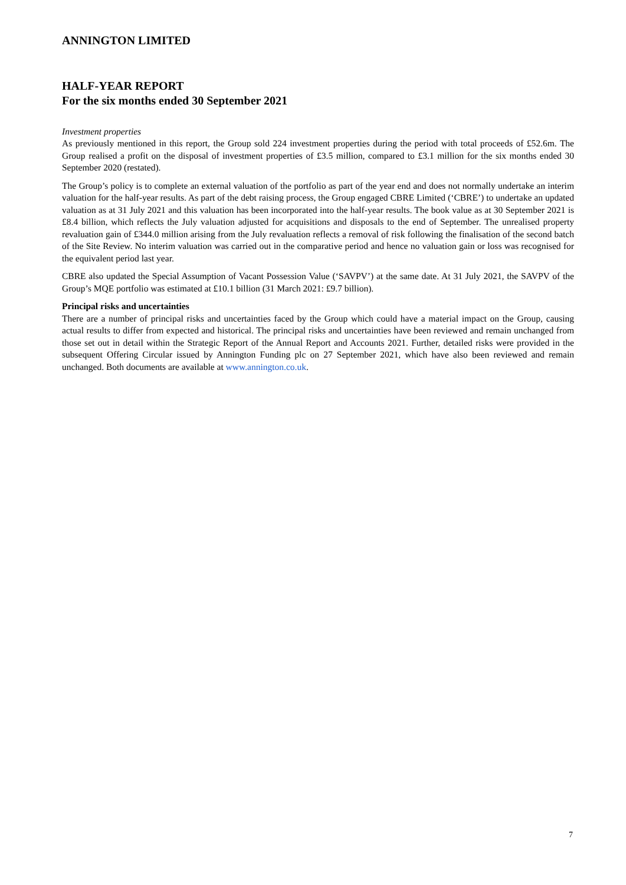ANNINGTON LIMITED
HALF-YEAR REPORT
For the six months ended 30 September 2021
Investment properties
As previously mentioned in this report, the Group sold 224 investment properties during the period with total proceeds of £52.6m. The Group realised a profit on the disposal of investment properties of £3.5 million, compared to £3.1 million for the six months ended 30 September 2020 (restated).
The Group’s policy is to complete an external valuation of the portfolio as part of the year end and does not normally undertake an interim valuation for the half-year results. As part of the debt raising process, the Group engaged CBRE Limited (‘CBRE’) to undertake an updated valuation as at 31 July 2021 and this valuation has been incorporated into the half-year results. The book value as at 30 September 2021 is £8.4 billion, which reflects the July valuation adjusted for acquisitions and disposals to the end of September. The unrealised property revaluation gain of £344.0 million arising from the July revaluation reflects a removal of risk following the finalisation of the second batch of the Site Review. No interim valuation was carried out in the comparative period and hence no valuation gain or loss was recognised for the equivalent period last year.
CBRE also updated the Special Assumption of Vacant Possession Value (‘SAVPV’) at the same date. At 31 July 2021, the SAVPV of the Group’s MQE portfolio was estimated at £10.1 billion (31 March 2021: £9.7 billion).
Principal risks and uncertainties
There are a number of principal risks and uncertainties faced by the Group which could have a material impact on the Group, causing actual results to differ from expected and historical. The principal risks and uncertainties have been reviewed and remain unchanged from those set out in detail within the Strategic Report of the Annual Report and Accounts 2021. Further, detailed risks were provided in the subsequent Offering Circular issued by Annington Funding plc on 27 September 2021, which have also been reviewed and remain unchanged. Both documents are available at www.annington.co.uk.
7